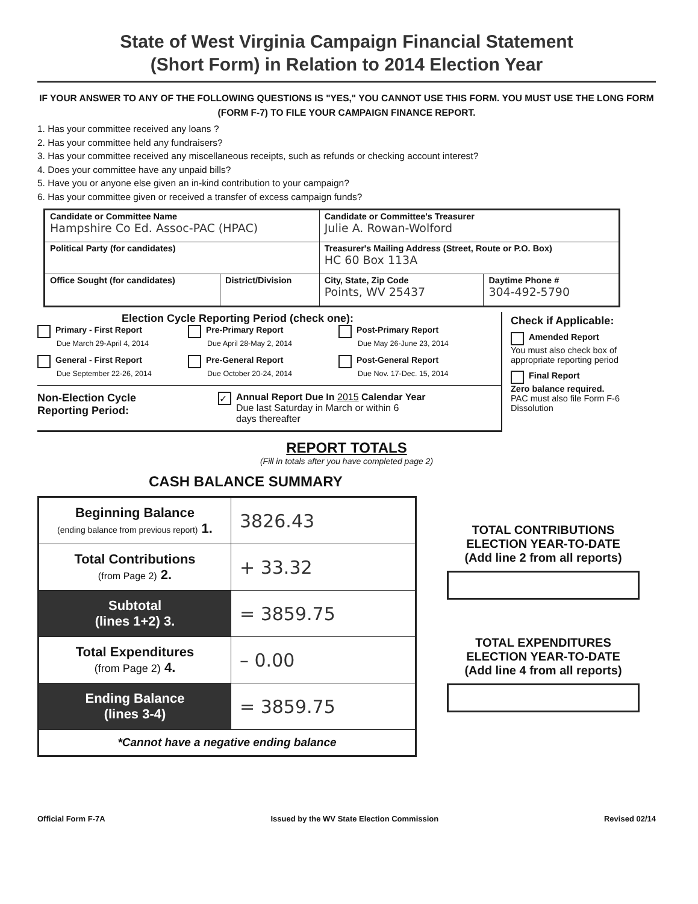State of West Virginia Campaign Financial Statement
(Short Form) in Relation to 2014 Election Year
IF YOUR ANSWER TO ANY OF THE FOLLOWING QUESTIONS IS "YES," YOU CANNOT USE THIS FORM. YOU MUST USE THE LONG FORM (FORM F-7) TO FILE YOUR CAMPAIGN FINANCE REPORT.
1. Has your committee received any loans ?
2. Has your committee held any fundraisers?
3. Has your committee received any miscellaneous receipts, such as refunds or checking account interest?
4. Does your committee have any unpaid bills?
5. Have you or anyone else given an in-kind contribution to your campaign?
6. Has your committee given or received a transfer of excess campaign funds?
| Candidate or Committee Name Hampshire Co Ed. Assoc-PAC (HPAC) | | Candidate or Committee's Treasurer Julie A. Rowan-Wolford | |
| Political Party (for candidates) | | Treasurer's Mailing Address (Street, Route or P.O. Box) HC 60 Box 113A | |
| Office Sought (for candidates) | District/Division | City, State, Zip Code Points, WV 25437 | Daytime Phone # 304-492-5790 |
Election Cycle Reporting Period (check one):
Primary - First Report
Due March 29-April 4, 2014
Pre-Primary Report
Due April 28-May 2, 2014
Post-Primary Report
Due May 26-June 23, 2014
General - First Report
Due September 22-26, 2014
Pre-General Report
Due October 20-24, 2014
Post-General Report
Due Nov. 17-Dec. 15, 2014
Non-Election Cycle
Reporting Period:
✓
Annual Report Due In 2015 Calendar Year
Due last Saturday in March or within 6
days thereafter
Check if Applicable:
Amended Report
You must also check box of appropriate reporting period
Final Report
Zero balance required.
PAC must also file Form F-6 Dissolution
REPORT TOTALS
(Fill in totals after you have completed page 2)
CASH BALANCE SUMMARY
| Beginning Balance (ending balance from previous report) 1. | 3826.43 |
| Total Contributions (from Page 2) 2. | + 33.32 |
| Subtotal (lines 1+2) 3. | = 3859.75 |
| Total Expenditures (from Page 2) 4. | – 0.00 |
| Ending Balance (lines 3-4) | = 3859.75 |
| *Cannot have a negative ending balance | |
TOTAL CONTRIBUTIONS
ELECTION YEAR-TO-DATE
(Add line 2 from all reports)
TOTAL EXPENDITURES
ELECTION YEAR-TO-DATE
(Add line 4 from all reports)
Official Form F-7A Issued by the WV State Election Commission Revised 02/14